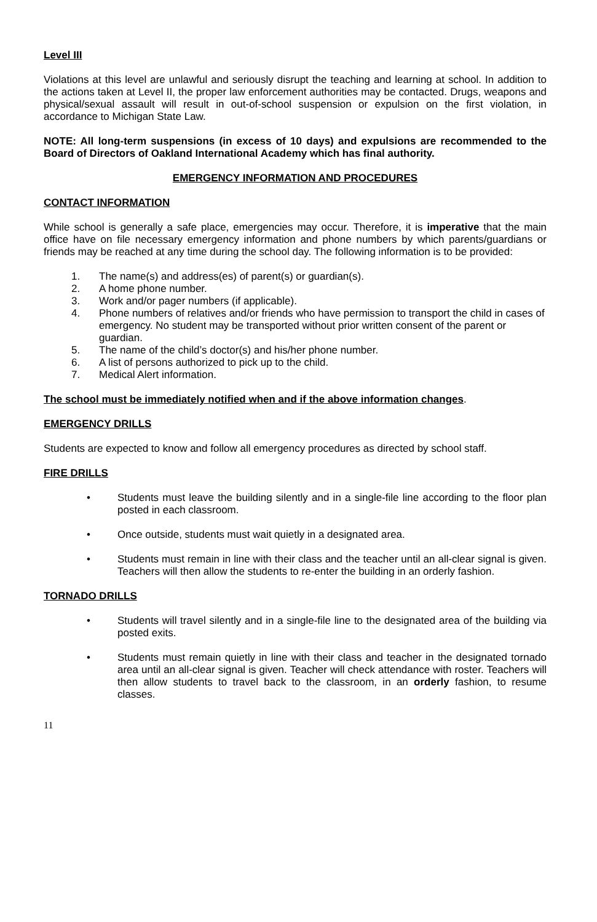Level III
Violations at this level are unlawful and seriously disrupt the teaching and learning at school. In addition to the actions taken at Level II, the proper law enforcement authorities may be contacted. Drugs, weapons and physical/sexual assault will result in out-of-school suspension or expulsion on the first violation, in accordance to Michigan State Law.
NOTE: All long-term suspensions (in excess of 10 days) and expulsions are recommended to the Board of Directors of Oakland International Academy which has final authority.
EMERGENCY INFORMATION AND PROCEDURES
CONTACT INFORMATION
While school is generally a safe place, emergencies may occur. Therefore, it is imperative that the main office have on file necessary emergency information and phone numbers by which parents/guardians or friends may be reached at any time during the school day. The following information is to be provided:
1. The name(s) and address(es) of parent(s) or guardian(s).
2. A home phone number.
3. Work and/or pager numbers (if applicable).
4. Phone numbers of relatives and/or friends who have permission to transport the child in cases of emergency. No student may be transported without prior written consent of the parent or guardian.
5. The name of the child’s doctor(s) and his/her phone number.
6. A list of persons authorized to pick up to the child.
7. Medical Alert information.
The school must be immediately notified when and if the above information changes.
EMERGENCY DRILLS
Students are expected to know and follow all emergency procedures as directed by school staff.
FIRE DRILLS
• Students must leave the building silently and in a single-file line according to the floor plan posted in each classroom.
• Once outside, students must wait quietly in a designated area.
• Students must remain in line with their class and the teacher until an all-clear signal is given. Teachers will then allow the students to re-enter the building in an orderly fashion.
TORNADO DRILLS
• Students will travel silently and in a single-file line to the designated area of the building via posted exits.
• Students must remain quietly in line with their class and teacher in the designated tornado area until an all-clear signal is given. Teacher will check attendance with roster. Teachers will then allow students to travel back to the classroom, in an orderly fashion, to resume classes.
11